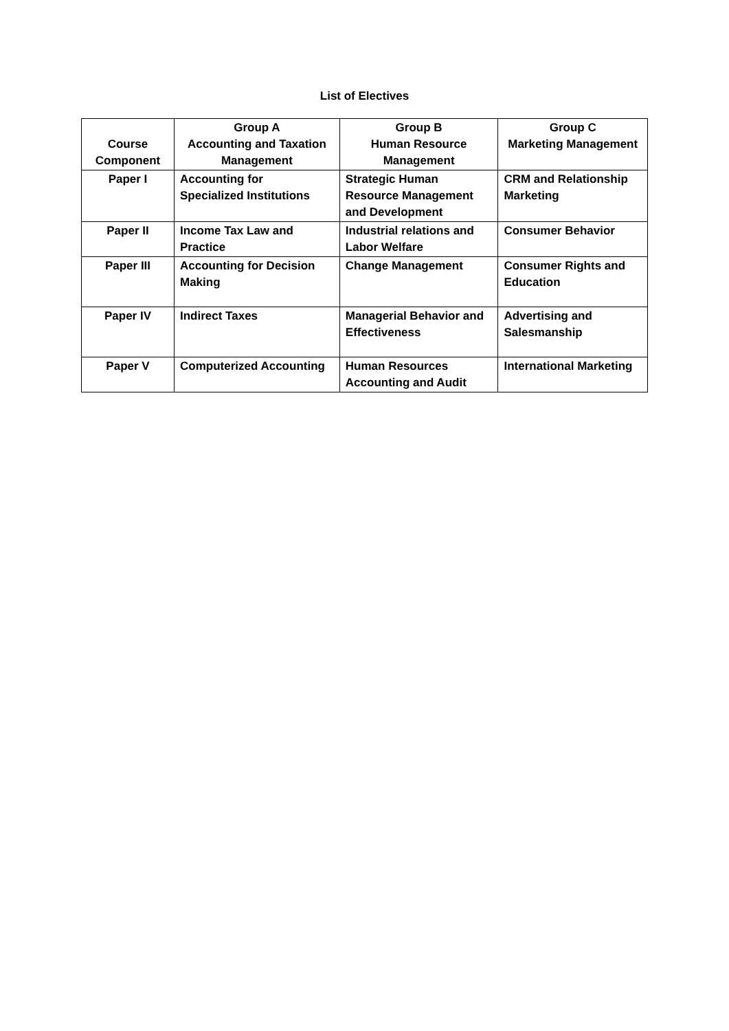List of Electives
| Course Component | Group A Accounting and Taxation Management | Group B Human Resource Management | Group C Marketing Management |
| --- | --- | --- | --- |
| Paper I | Accounting for Specialized Institutions | Strategic Human Resource Management and Development | CRM and Relationship Marketing |
| Paper II | Income Tax Law and Practice | Industrial relations and Labor Welfare | Consumer Behavior |
| Paper III | Accounting for Decision Making | Change Management | Consumer Rights and Education |
| Paper IV | Indirect Taxes | Managerial Behavior and Effectiveness | Advertising and Salesmanship |
| Paper V | Computerized Accounting | Human Resources Accounting and Audit | International Marketing |